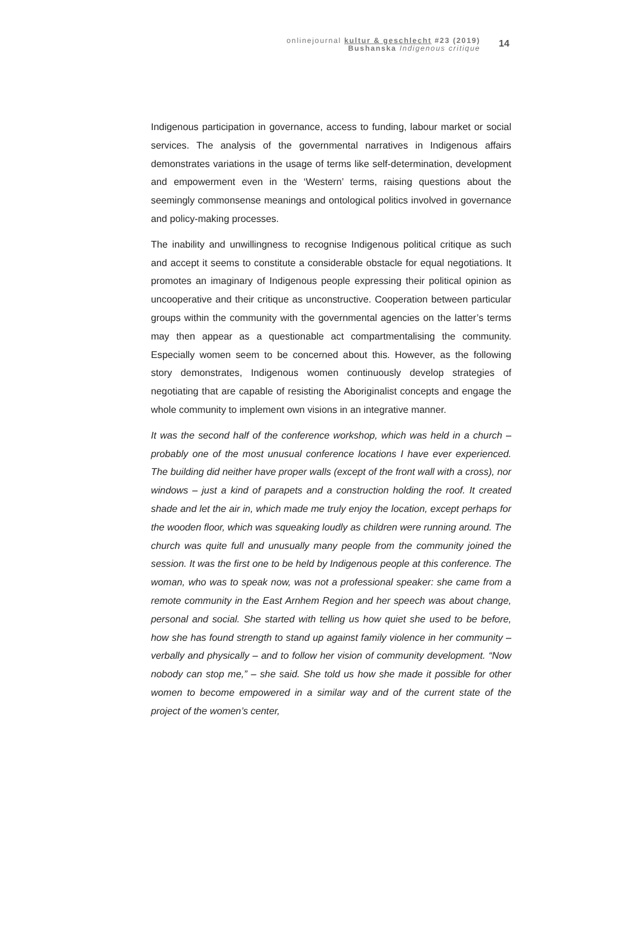onlinejournal kultur & geschlecht #23 (2019)
Bushanska Indigenous critique
14
Indigenous participation in governance, access to funding, labour market or social services. The analysis of the governmental narratives in Indigenous affairs demonstrates variations in the usage of terms like self-determination, development and empowerment even in the ‘Western’ terms, raising questions about the seemingly commonsense meanings and ontological politics involved in governance and policy-making processes.
The inability and unwillingness to recognise Indigenous political critique as such and accept it seems to constitute a considerable obstacle for equal negotiations. It promotes an imaginary of Indigenous people expressing their political opinion as uncooperative and their critique as unconstructive. Cooperation between particular groups within the community with the governmental agencies on the latter’s terms may then appear as a questionable act compartmentalising the community. Especially women seem to be concerned about this. However, as the following story demonstrates, Indigenous women continuously develop strategies of negotiating that are capable of resisting the Aboriginalist concepts and engage the whole community to implement own visions in an integrative manner.
It was the second half of the conference workshop, which was held in a church – probably one of the most unusual conference locations I have ever experienced. The building did neither have proper walls (except of the front wall with a cross), nor windows – just a kind of parapets and a construction holding the roof. It created shade and let the air in, which made me truly enjoy the location, except perhaps for the wooden floor, which was squeaking loudly as children were running around. The church was quite full and unusually many people from the community joined the session. It was the first one to be held by Indigenous people at this conference. The woman, who was to speak now, was not a professional speaker: she came from a remote community in the East Arnhem Region and her speech was about change, personal and social. She started with telling us how quiet she used to be before, how she has found strength to stand up against family violence in her community – verbally and physically – and to follow her vision of community development. “Now nobody can stop me,” – she said. She told us how she made it possible for other women to become empowered in a similar way and of the current state of the project of the women’s center,